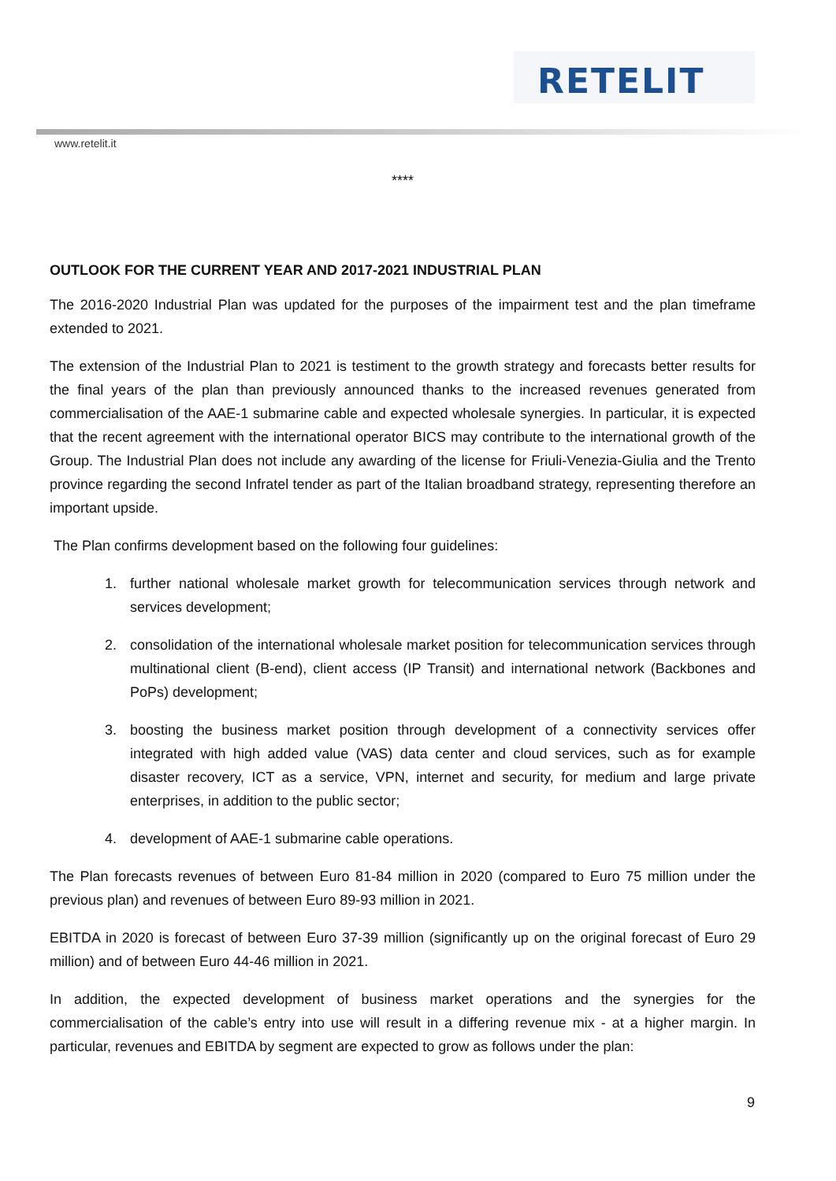RETELIT
www.retelit.it
****
OUTLOOK FOR THE CURRENT YEAR AND 2017-2021 INDUSTRIAL PLAN
The 2016-2020 Industrial Plan was updated for the purposes of the impairment test and the plan timeframe extended to 2021.
The extension of the Industrial Plan to 2021 is testiment to the growth strategy and forecasts better results for the final years of the plan than previously announced thanks to the increased revenues generated from commercialisation of the AAE-1 submarine cable and expected wholesale synergies. In particular, it is expected that the recent agreement with the international operator BICS may contribute to the international growth of the Group. The Industrial Plan does not include any awarding of the license for Friuli-Venezia-Giulia and the Trento province regarding the second Infratel tender as part of the Italian broadband strategy, representing therefore an important upside.
The Plan confirms development based on the following four guidelines:
1. further national wholesale market growth for telecommunication services through network and services development;
2. consolidation of the international wholesale market position for telecommunication services through multinational client (B-end), client access (IP Transit) and international network (Backbones and PoPs) development;
3. boosting the business market position through development of a connectivity services offer integrated with high added value (VAS) data center and cloud services, such as for example disaster recovery, ICT as a service, VPN, internet and security, for medium and large private enterprises, in addition to the public sector;
4. development of AAE-1 submarine cable operations.
The Plan forecasts revenues of between Euro 81-84 million in 2020 (compared to Euro 75 million under the previous plan) and revenues of between Euro 89-93 million in 2021.
EBITDA in 2020 is forecast of between Euro 37-39 million (significantly up on the original forecast of Euro 29 million) and of between Euro 44-46 million in 2021.
In addition, the expected development of business market operations and the synergies for the commercialisation of the cable’s entry into use will result in a differing revenue mix - at a higher margin. In particular, revenues and EBITDA by segment are expected to grow as follows under the plan:
9